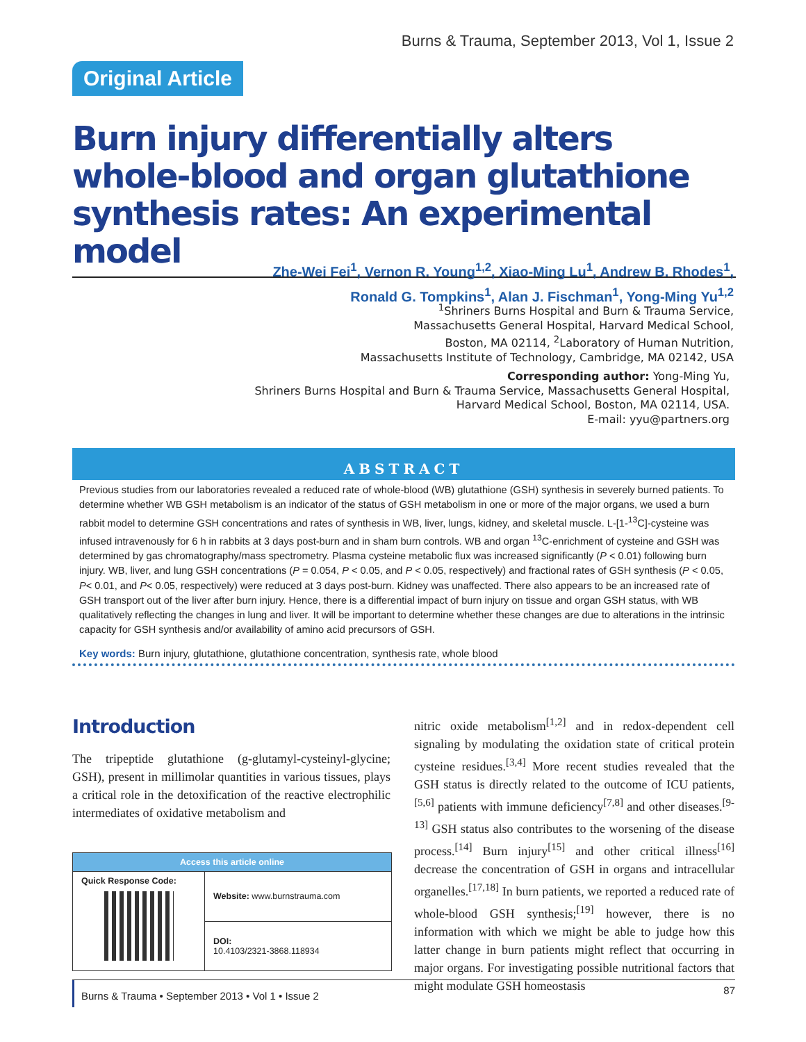Burns & Trauma, September 2013, Vol 1, Issue 2
Original Article
Burn injury differentially alters whole-blood and organ glutathione synthesis rates: An experimental model
Zhe-Wei Fei<sup>1</sup>, Vernon R. Young<sup>1,2</sup>, Xiao-Ming Lu<sup>1</sup>, Andrew B. Rhodes<sup>1</sup>,
Ronald G. Tompkins<sup>1</sup>, Alan J. Fischman<sup>1</sup>, Yong-Ming Yu<sup>1,2</sup>
<sup>1</sup> Shriners Burns Hospital and Burn & Trauma Service,
Massachusetts General Hospital, Harvard Medical School,
Boston, MA 02114, <sup>2</sup>Laboratory of Human Nutrition,
Massachusetts Institute of Technology, Cambridge, MA 02142, USA
Corresponding author: Yong-Ming Yu,
Shriners Burns Hospital and Burn & Trauma Service, Massachusetts General Hospital,
Harvard Medical School, Boston, MA 02114, USA.
E-mail: yyu@partners.org
ABSTRACT
Previous studies from our laboratories revealed a reduced rate of whole-blood (WB) glutathione (GSH) synthesis in severely burned patients. To determine whether WB GSH metabolism is an indicator of the status of GSH metabolism in one or more of the major organs, we used a burn rabbit model to determine GSH concentrations and rates of synthesis in WB, liver, lungs, kidney, and skeletal muscle. L-[1-<sup>13</sup>C]-cysteine was infused intravenously for 6 h in rabbits at 3 days post-burn and in sham burn controls. WB and organ <sup>13</sup>C-enrichment of cysteine and GSH was determined by gas chromatography/mass spectrometry. Plasma cysteine metabolic flux was increased significantly (P < 0.01) following burn injury. WB, liver, and lung GSH concentrations (P = 0.054, P < 0.05, and P < 0.05, respectively) and fractional rates of GSH synthesis (P < 0.05, P< 0.01, and P< 0.05, respectively) were reduced at 3 days post-burn. Kidney was unaffected. There also appears to be an increased rate of GSH transport out of the liver after burn injury. Hence, there is a differential impact of burn injury on tissue and organ GSH status, with WB qualitatively reflecting the changes in lung and liver. It will be important to determine whether these changes are due to alterations in the intrinsic capacity for GSH synthesis and/or availability of amino acid precursors of GSH.
Key words: Burn injury, glutathione, glutathione concentration, synthesis rate, whole blood
Introduction
The tripeptide glutathione (g-glutamyl-cysteinyl-glycine; GSH), present in millimolar quantities in various tissues, plays a critical role in the detoxification of the reactive electrophilic intermediates of oxidative metabolism and
| Access this article online | |
| Quick Response Code: | Website: www.burnstrauma.com |
| | DOI: 10.4103/2321-3868.118934 |
nitric oxide metabolism<sup>[1,2]</sup> and in redox-dependent cell signaling by modulating the oxidation state of critical protein cysteine residues.<sup>[3,4]</sup> More recent studies revealed that the GSH status is directly related to the outcome of ICU patients,<sup>[5,6]</sup> patients with immune deficiency<sup>[7,8]</sup> and other diseases.<sup>[9-13]</sup> GSH status also contributes to the worsening of the disease process.<sup>[14]</sup> Burn injury<sup>[15]</sup> and other critical illness<sup>[16]</sup> decrease the concentration of GSH in organs and intracellular organelles.<sup>[17,18]</sup> In burn patients, we reported a reduced rate of whole-blood GSH synthesis;<sup>[19]</sup> however, there is no information with which we might be able to judge how this latter change in burn patients might reflect that occurring in major organs. For investigating possible nutritional factors that might modulate GSH homeostasis
Burns & Trauma • September 2013 • Vol 1 • Issue 2 87